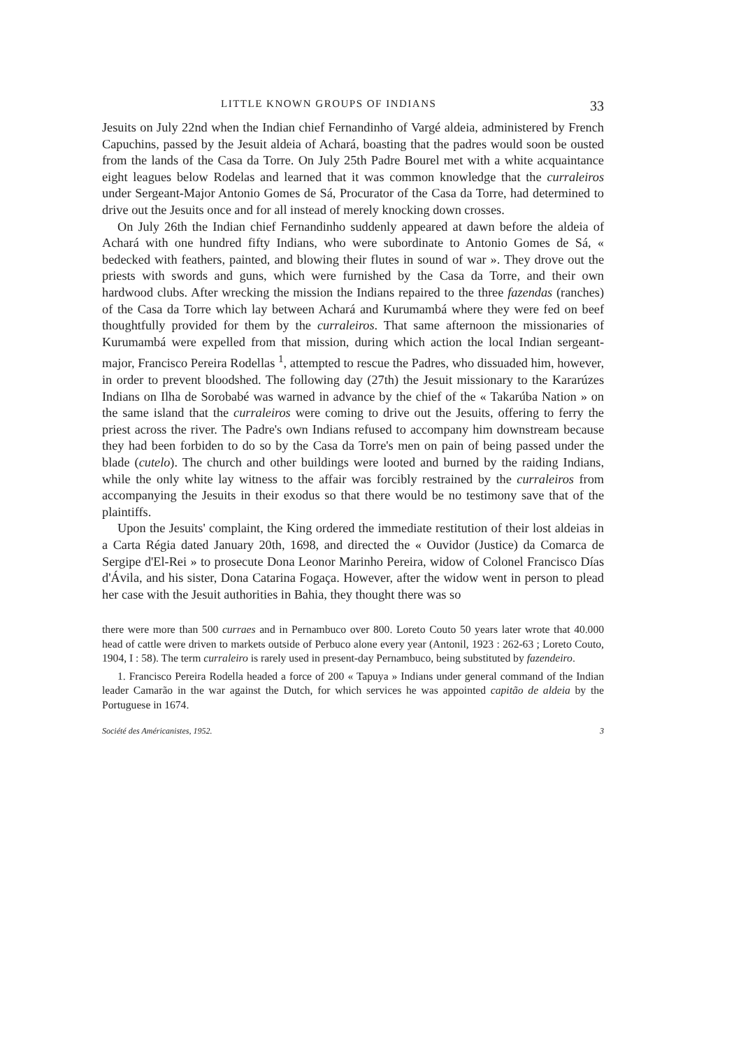LITTLE KNOWN GROUPS OF INDIANS 33
Jesuits on July 22nd when the Indian chief Fernandinho of Vargé aldeia, administered by French Capuchins, passed by the Jesuit aldeia of Achará, boasting that the padres would soon be ousted from the lands of the Casa da Torre. On July 25th Padre Bourel met with a white acquaintance eight leagues below Rodelas and learned that it was common knowledge that the curraleiros under Sergeant-Major Antonio Gomes de Sá, Procurator of the Casa da Torre, had determined to drive out the Jesuits once and for all instead of merely knocking down crosses.
On July 26th the Indian chief Fernandinho suddenly appeared at dawn before the aldeia of Achará with one hundred fifty Indians, who were subordinate to Antonio Gomes de Sá, « bedecked with feathers, painted, and blowing their flutes in sound of war ». They drove out the priests with swords and guns, which were furnished by the Casa da Torre, and their own hardwood clubs. After wrecking the mission the Indians repaired to the three fazendas (ranches) of the Casa da Torre which lay between Achará and Kurumambá where they were fed on beef thoughtfully provided for them by the curraleiros. That same afternoon the missionaries of Kurumambá were expelled from that mission, during which action the local Indian sergeant-major, Francisco Pereira Rodellas <sup>1</sup>, attempted to rescue the Padres, who dissuaded him, however, in order to prevent bloodshed. The following day (27th) the Jesuit missionary to the Kararúzes Indians on Ilha de Sorobabé was warned in advance by the chief of the « Takarúba Nation » on the same island that the curraleiros were coming to drive out the Jesuits, offering to ferry the priest across the river. The Padre's own Indians refused to accompany him downstream because they had been forbiden to do so by the Casa da Torre's men on pain of being passed under the blade (cutelo). The church and other buildings were looted and burned by the raiding Indians, while the only white lay witness to the affair was forcibly restrained by the curraleiros from accompanying the Jesuits in their exodus so that there would be no testimony save that of the plaintiffs.
Upon the Jesuits' complaint, the King ordered the immediate restitution of their lost aldeias in a Carta Régia dated January 20th, 1698, and directed the « Ouvidor (Justice) da Comarca de Sergipe d'El-Rei » to prosecute Dona Leonor Marinho Pereira, widow of Colonel Francisco Días d'Ávila, and his sister, Dona Catarina Fogaça. However, after the widow went in person to plead her case with the Jesuit authorities in Bahia, they thought there was so
there were more than 500 curraes and in Pernambuco over 800. Loreto Couto 50 years later wrote that 40.000 head of cattle were driven to markets outside of Perbuco alone every year (Antonil, 1923 : 262-63 ; Loreto Couto, 1904, I : 58). The term curraleiro is rarely used in present-day Pernambuco, being substituted by fazendeiro.
1. Francisco Pereira Rodella headed a force of 200 « Tapuya » Indians under general command of the Indian leader Camarão in the war against the Dutch, for which services he was appointed capitão de aldeia by the Portuguese in 1674.
Société des Américanistes, 1952. 3